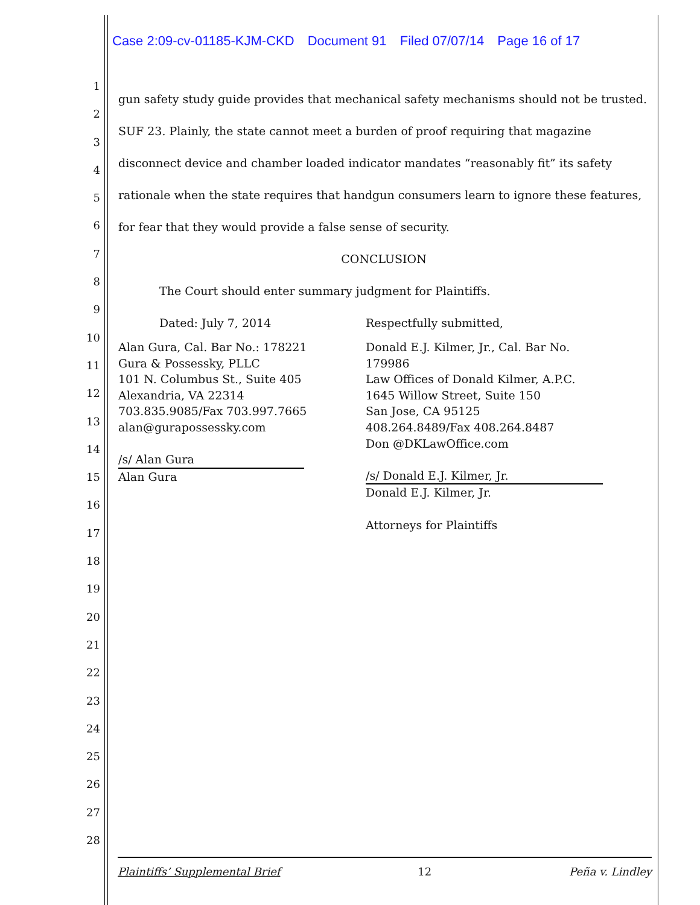Case 2:09-cv-01185-KJM-CKD Document 91 Filed 07/07/14 Page 16 of 17
1
2
3
4
5
6
7
8
9
10
11
12
13
14
15
16
17
18
19
20
21
22
23
24
25
26
27
28
gun safety study guide provides that mechanical safety mechanisms should not be trusted. SUF 23. Plainly, the state cannot meet a burden of proof requiring that magazine disconnect device and chamber loaded indicator mandates “reasonably fit” its safety rationale when the state requires that handgun consumers learn to ignore these features, for fear that they would provide a false sense of security.
CONCLUSION
The Court should enter summary judgment for Plaintiffs.
Dated: July 7, 2014 Respectfully submitted,
Alan Gura, Cal. Bar No.: 178221
Gura & Possessky, PLLC
101 N. Columbus St., Suite 405
Alexandria, VA 22314
703.835.9085/Fax 703.997.7665
alan@gurapossessky.com
/s/ Alan Gura
Alan Gura
Donald E.J. Kilmer, Jr., Cal. Bar No. 179986
Law Offices of Donald Kilmer, A.P.C.
1645 Willow Street, Suite 150
San Jose, CA 95125
408.264.8489/Fax 408.264.8487
Don @DKLawOffice.com
/s/ Donald E.J. Kilmer, Jr.
Donald E.J. Kilmer, Jr.
Attorneys for Plaintiffs
Plaintiffs’ Supplemental Brief 12 Peña v. Lindley